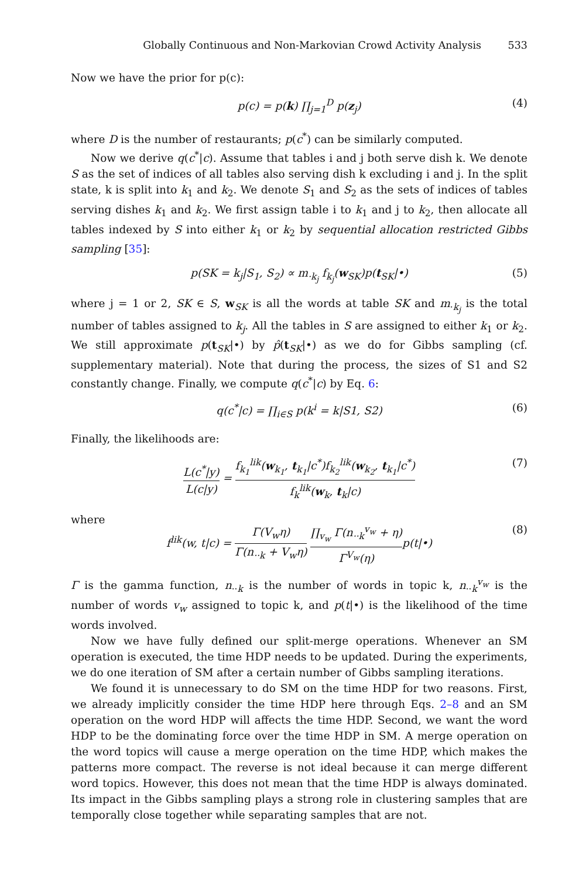Globally Continuous and Non-Markovian Crowd Activity Analysis 533
Now we have the prior for p(c):
p(c) = p(k) ∏<sub>j=1</sub><sup>D</sup> p(z<sub>j</sub>) (4)
where D is the number of restaurants; p(c<sup>*</sup>) can be similarly computed.
Now we derive q(c<sup>*</sup>|c). Assume that tables i and j both serve dish k. We denote S as the set of indices of all tables also serving dish k excluding i and j. In the split state, k is split into k<sub>1</sub> and k<sub>2</sub>. We denote S<sub>1</sub> and S<sub>2</sub> as the sets of indices of tables serving dishes k<sub>1</sub> and k<sub>2</sub>. We first assign table i to k<sub>1</sub> and j to k<sub>2</sub>, then allocate all tables indexed by S into either k<sub>1</sub> or k<sub>2</sub> by sequential allocation restricted Gibbs sampling [35]:
p(SK = k<sub>j</sub>|S<sub>1</sub>, S<sub>2</sub>) ∝ m<sub>·k<sub>j</sub></sub> f<sub>k<sub>j</sub></sub>(w<sub>SK</sub>)p(t<sub>SK</sub>|•) (5)
where j = 1 or 2, SK ∈ S, w<sub>SK</sub> is all the words at table SK and m<sub>·k<sub>j</sub></sub> is the total number of tables assigned to k<sub>j</sub>. All the tables in S are assigned to either k<sub>1</sub> or k<sub>2</sub>. We still approximate p(t<sub>SK</sub>|•) by p̂(t<sub>SK</sub>|•) as we do for Gibbs sampling (cf. supplementary material). Note that during the process, the sizes of S1 and S2 constantly change. Finally, we compute q(c<sup>*</sup>|c) by Eq. 6:
q(c<sup>*</sup>|c) = ∏<sub>i∈S</sub> p(k<sup>i</sup> = k|S1, S2) (6)
Finally, the likelihoods are:
L(c<sup>*</sup>|y) L(c|y) = f<sub>k<sub>1</sub></sub><sup>lik</sup>(w<sub>k<sub>1</sub></sub>, t<sub>k<sub>1</sub></sub>|c<sup>*</sup>)f<sub>k<sub>2</sub></sub><sup>lik</sup>(w<sub>k<sub>2</sub></sub>, t<sub>k<sub>1</sub></sub>|c<sup>*</sup>) f<sub>k</sub><sup>lik</sup>(w<sub>k</sub>, t<sub>k</sub>|c) (7)
where
f<sup>lik</sup>(w, t|c) = Γ(V<sub>w</sub>η) Γ(n<sub>··k</sub> + V<sub>w</sub>η) ∏<sub>v<sub>w</sub></sub> Γ(n<sub>··k</sub><sup>v<sub>w</sub></sup> + η) Γ<sup>V<sub>w</sub></sup>(η) p(t|•) (8)
Γ is the gamma function, n<sub>··k</sub> is the number of words in topic k, n<sub>··k</sub><sup>v<sub>w</sub></sup> is the number of words v<sub>w</sub> assigned to topic k, and p(t|•) is the likelihood of the time words involved.
Now we have fully defined our split-merge operations. Whenever an SM operation is executed, the time HDP needs to be updated. During the experiments, we do one iteration of SM after a certain number of Gibbs sampling iterations.
We found it is unnecessary to do SM on the time HDP for two reasons. First, we already implicitly consider the time HDP here through Eqs. 2–8 and an SM operation on the word HDP will affects the time HDP. Second, we want the word HDP to be the dominating force over the time HDP in SM. A merge operation on the word topics will cause a merge operation on the time HDP, which makes the patterns more compact. The reverse is not ideal because it can merge different word topics. However, this does not mean that the time HDP is always dominated. Its impact in the Gibbs sampling plays a strong role in clustering samples that are temporally close together while separating samples that are not.